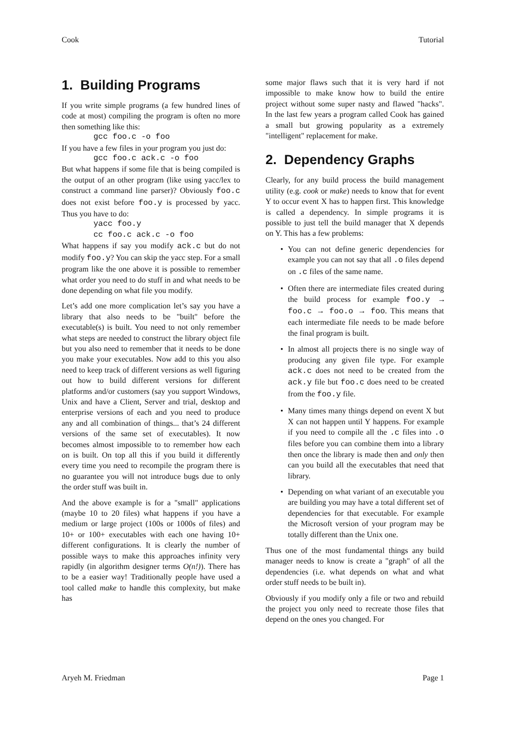Cook Tutorial
1. Building Programs
If you write simple programs (a few hundred lines of code at most) compiling the program is often no more then something like this:
gcc foo.c -o foo
If you have a few files in your program you just do:
gcc foo.c ack.c -o foo
But what happens if some file that is being compiled is the output of an other program (like using yacc/lex to construct a command line parser)? Obviously foo.c does not exist before foo.y is processed by yacc. Thus you have to do:
yacc foo.y cc foo.c ack.c -o foo
What happens if say you modify ack.c but do not modify foo.y? You can skip the yacc step. For a small program like the one above it is possible to remember what order you need to do stuff in and what needs to be done depending on what file you modify.
Let’s add one more complication let’s say you have a library that also needs to be "built" before the executable(s) is built. You need to not only remember what steps are needed to construct the library object file but you also need to remember that it needs to be done you make your executables. Now add to this you also need to keep track of different versions as well figuring out how to build different versions for different platforms and/or customers (say you support Windows, Unix and have a Client, Server and trial, desktop and enterprise versions of each and you need to produce any and all combination of things... that’s 24 different versions of the same set of executables). It now becomes almost impossible to to remember how each on is built. On top all this if you build it differently every time you need to recompile the program there is no guarantee you will not introduce bugs due to only the order stuff was built in.
And the above example is for a "small" applications (maybe 10 to 20 files) what happens if you have a medium or large project (100s or 1000s of files) and 10+ or 100+ executables with each one having 10+ different configurations. It is clearly the number of possible ways to make this approaches infinity very rapidly (in algorithm designer terms O(n!)). There has to be a easier way! Traditionally people have used a tool called make to handle this complexity, but make has
some major flaws such that it is very hard if not impossible to make know how to build the entire project without some super nasty and flawed "hacks". In the last few years a program called Cook has gained a small but growing popularity as a extremely "intelligent" replacement for make.
2. Dependency Graphs
Clearly, for any build process the build management utility (e.g. cook or make) needs to know that for event Y to occur event X has to happen first. This knowledge is called a dependency. In simple programs it is possible to just tell the build manager that X depends on Y. This has a few problems:
• You can not define generic dependencies for example you can not say that all .o files depend on .c files of the same name.
• Often there are intermediate files created during the build process for example foo.y → foo.c → foo.o → foo. This means that each intermediate file needs to be made before the final program is built.
• In almost all projects there is no single way of producing any given file type. For example ack.c does not need to be created from the ack.y file but foo.c does need to be created from the foo.y file.
• Many times many things depend on event X but X can not happen until Y happens. For example if you need to compile all the .c files into .o files before you can combine them into a library then once the library is made then and only then can you build all the executables that need that library.
• Depending on what variant of an executable you are building you may have a total different set of dependencies for that executable. For example the Microsoft version of your program may be totally different than the Unix one.
Thus one of the most fundamental things any build manager needs to know is create a "graph" of all the dependencies (i.e. what depends on what and what order stuff needs to be built in).
Obviously if you modify only a file or two and rebuild the project you only need to recreate those files that depend on the ones you changed. For
Aryeh M. Friedman Page 1